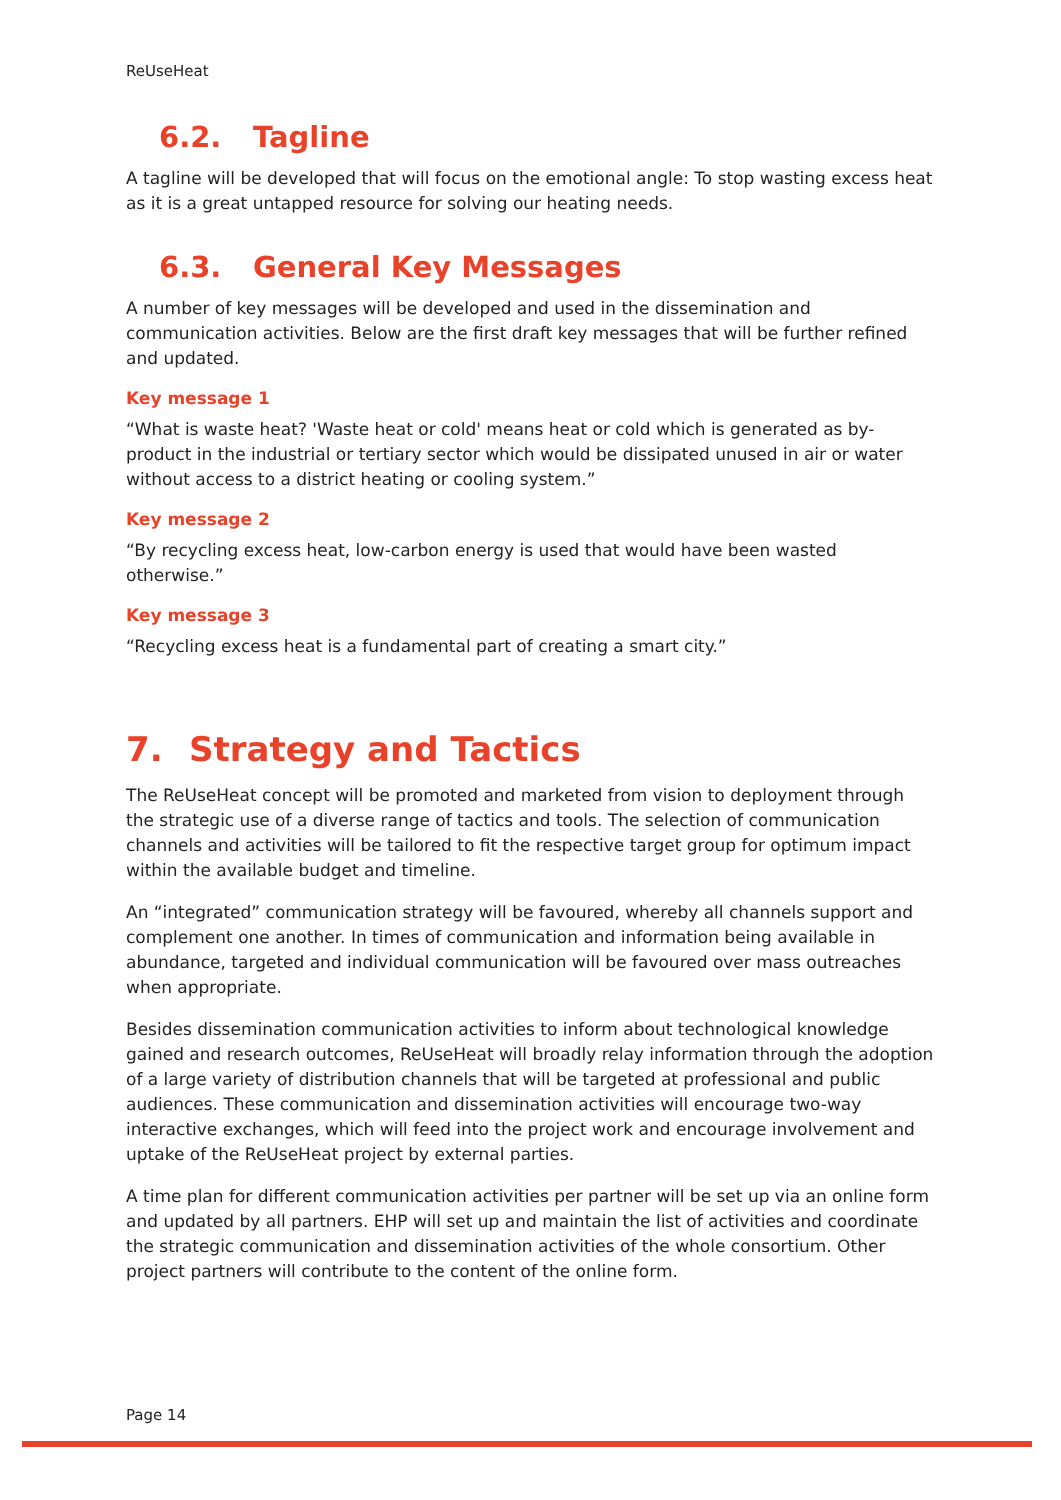ReUseHeat
6.2. Tagline
A tagline will be developed that will focus on the emotional angle: To stop wasting excess heat as it is a great untapped resource for solving our heating needs.
6.3. General Key Messages
A number of key messages will be developed and used in the dissemination and communication activities. Below are the first draft key messages that will be further refined and updated.
Key message 1
“What is waste heat? 'Waste heat or cold' means heat or cold which is generated as by-product in the industrial or tertiary sector which would be dissipated unused in air or water without access to a district heating or cooling system.”
Key message 2
“By recycling excess heat, low-carbon energy is used that would have been wasted otherwise.”
Key message 3
“Recycling excess heat is a fundamental part of creating a smart city.”
7. Strategy and Tactics
The ReUseHeat concept will be promoted and marketed from vision to deployment through the strategic use of a diverse range of tactics and tools. The selection of communication channels and activities will be tailored to fit the respective target group for optimum impact within the available budget and timeline.
An “integrated” communication strategy will be favoured, whereby all channels support and complement one another. In times of communication and information being available in abundance, targeted and individual communication will be favoured over mass outreaches when appropriate.
Besides dissemination communication activities to inform about technological knowledge gained and research outcomes, ReUseHeat will broadly relay information through the adoption of a large variety of distribution channels that will be targeted at professional and public audiences. These communication and dissemination activities will encourage two-way interactive exchanges, which will feed into the project work and encourage involvement and uptake of the ReUseHeat project by external parties.
A time plan for different communication activities per partner will be set up via an online form and updated by all partners. EHP will set up and maintain the list of activities and coordinate the strategic communication and dissemination activities of the whole consortium. Other project partners will contribute to the content of the online form.
Page 14